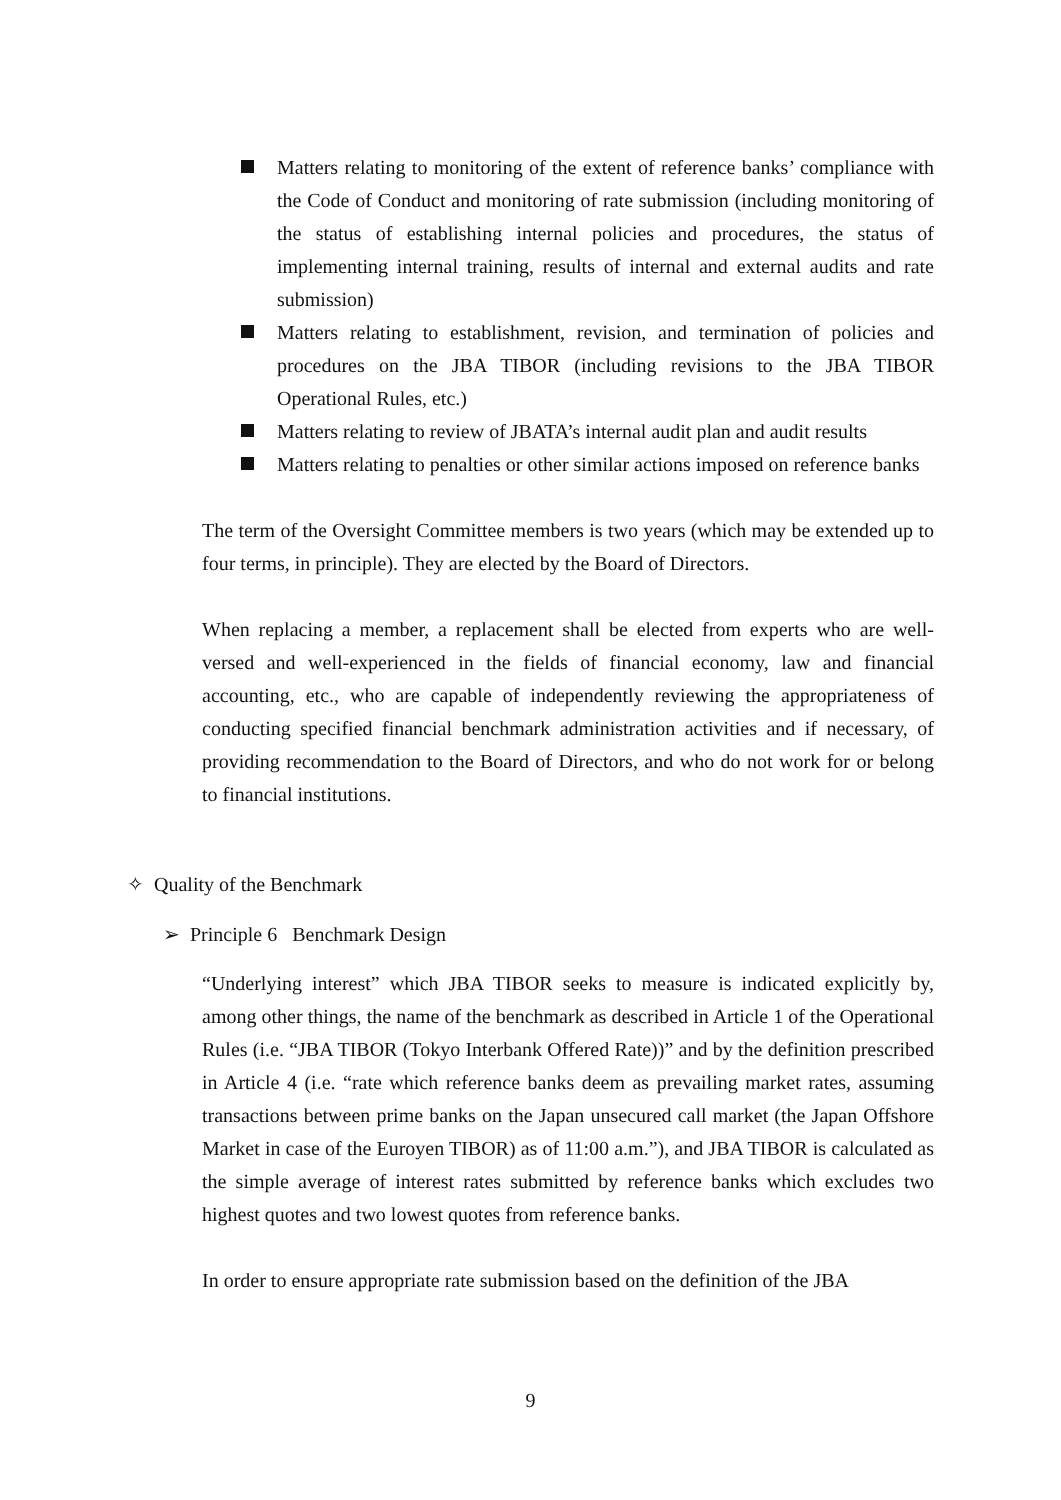Matters relating to monitoring of the extent of reference banks’ compliance with the Code of Conduct and monitoring of rate submission (including monitoring of the status of establishing internal policies and procedures, the status of implementing internal training, results of internal and external audits and rate submission)
Matters relating to establishment, revision, and termination of policies and procedures on the JBA TIBOR (including revisions to the JBA TIBOR Operational Rules, etc.)
Matters relating to review of JBATA’s internal audit plan and audit results
Matters relating to penalties or other similar actions imposed on reference banks
The term of the Oversight Committee members is two years (which may be extended up to four terms, in principle). They are elected by the Board of Directors.
When replacing a member, a replacement shall be elected from experts who are well-versed and well-experienced in the fields of financial economy, law and financial accounting, etc., who are capable of independently reviewing the appropriateness of conducting specified financial benchmark administration activities and if necessary, of providing recommendation to the Board of Directors, and who do not work for or belong to financial institutions.
✧ Quality of the Benchmark
➢ Principle 6 Benchmark Design
“Underlying interest” which JBA TIBOR seeks to measure is indicated explicitly by, among other things, the name of the benchmark as described in Article 1 of the Operational Rules (i.e. “JBA TIBOR (Tokyo Interbank Offered Rate))” and by the definition prescribed in Article 4 (i.e. “rate which reference banks deem as prevailing market rates, assuming transactions between prime banks on the Japan unsecured call market (the Japan Offshore Market in case of the Euroyen TIBOR) as of 11:00 a.m.”), and JBA TIBOR is calculated as the simple average of interest rates submitted by reference banks which excludes two highest quotes and two lowest quotes from reference banks.
In order to ensure appropriate rate submission based on the definition of the JBA
9